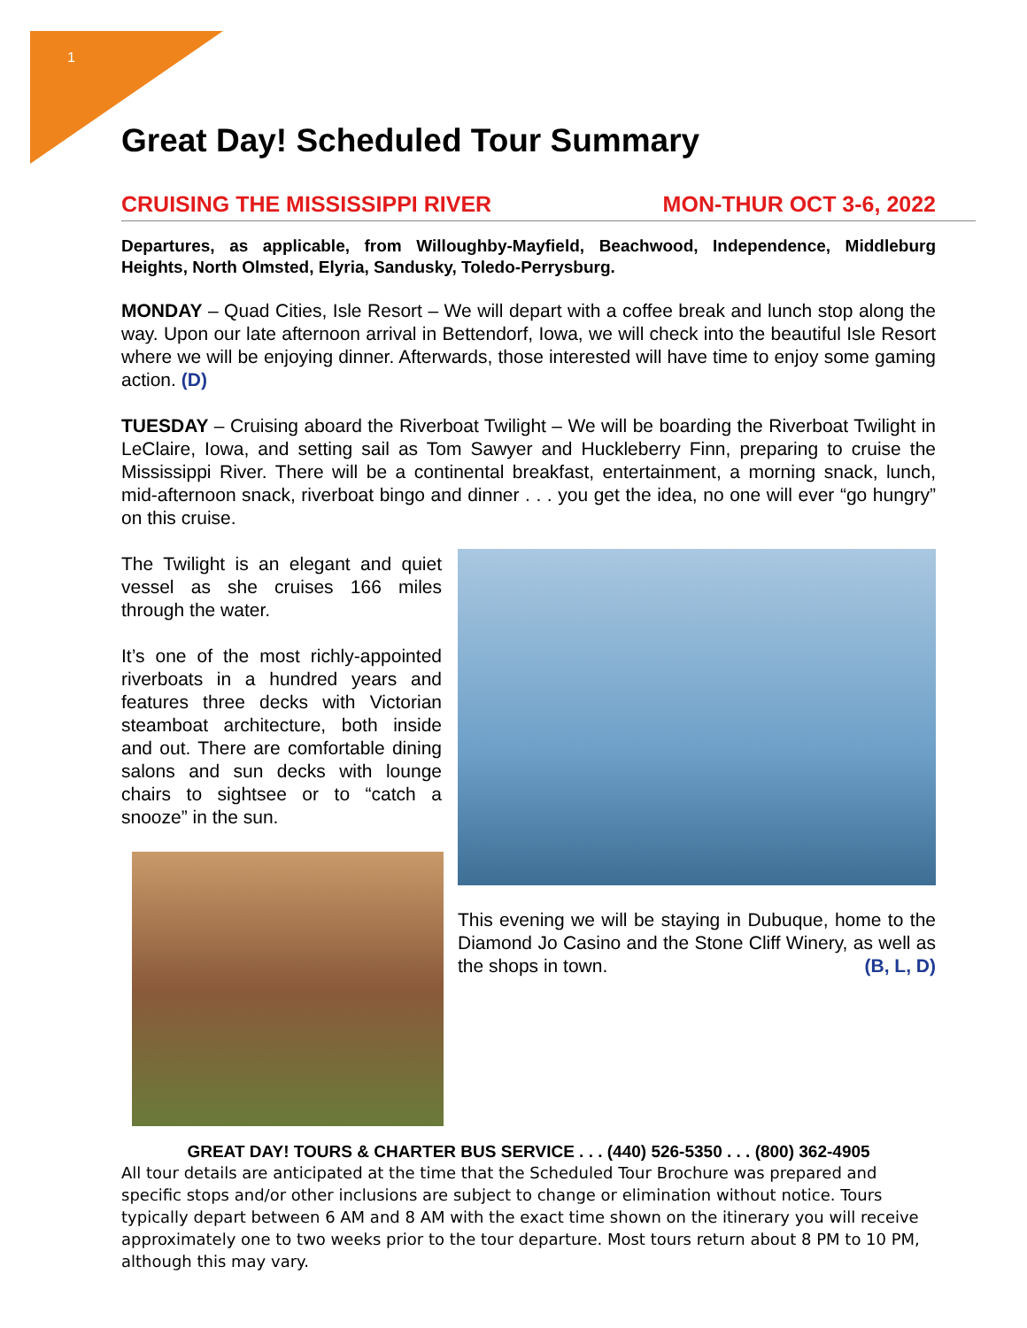1
Great Day! Scheduled Tour Summary
CRUISING THE MISSISSIPPI RIVER MON-THUR OCT 3-6, 2022
Departures, as applicable, from Willoughby-Mayfield, Beachwood, Independence, Middleburg Heights, North Olmsted, Elyria, Sandusky, Toledo-Perrysburg.
MONDAY – Quad Cities, Isle Resort – We will depart with a coffee break and lunch stop along the way. Upon our late afternoon arrival in Bettendorf, Iowa, we will check into the beautiful Isle Resort where we will be enjoying dinner. Afterwards, those interested will have time to enjoy some gaming action. (D)
TUESDAY – Cruising aboard the Riverboat Twilight – We will be boarding the Riverboat Twilight in LeClaire, Iowa, and setting sail as Tom Sawyer and Huckleberry Finn, preparing to cruise the Mississippi River. There will be a continental breakfast, entertainment, a morning snack, lunch, mid-afternoon snack, riverboat bingo and dinner . . . you get the idea, no one will ever “go hungry” on this cruise.
The Twilight is an elegant and quiet vessel as she cruises 166 miles through the water.
It’s one of the most richly-appointed riverboats in a hundred years and features three decks with Victorian steamboat architecture, both inside and out. There are comfortable dining salons and sun decks with lounge chairs to sightsee or to “catch a snooze” in the sun.
This evening we will be staying in Dubuque, home to the Diamond Jo Casino and the Stone Cliff Winery, as well as the shops in town. (B, L, D)
GREAT DAY! TOURS & CHARTER BUS SERVICE . . . (440) 526-5350 . . . (800) 362-4905
All tour details are anticipated at the time that the Scheduled Tour Brochure was prepared and specific stops and/or other inclusions are subject to change or elimination without notice. Tours typically depart between 6 AM and 8 AM with the exact time shown on the itinerary you will receive approximately one to two weeks prior to the tour departure. Most tours return about 8 PM to 10 PM, although this may vary.